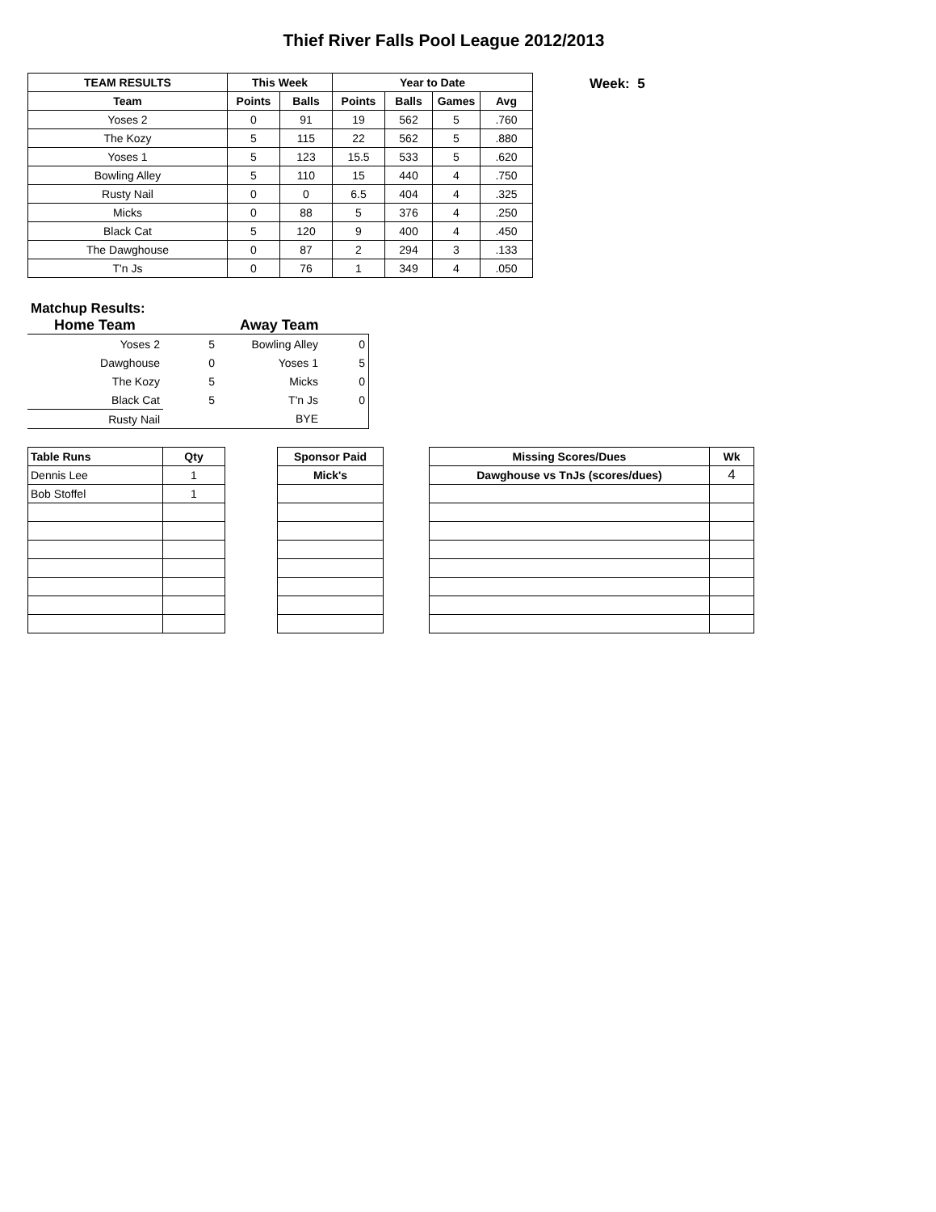Thief River Falls Pool League 2012/2013
| TEAM RESULTS | This Week | | Year to Date | | | |
| --- | --- | --- | --- | --- | --- | --- |
| Team | Points | Balls | Points | Balls | Games | Avg |
| Yoses 2 | 0 | 91 | 19 | 562 | 5 | .760 |
| The Kozy | 5 | 115 | 22 | 562 | 5 | .880 |
| Yoses 1 | 5 | 123 | 15.5 | 533 | 5 | .620 |
| Bowling Alley | 5 | 110 | 15 | 440 | 4 | .750 |
| Rusty Nail | 0 | 0 | 6.5 | 404 | 4 | .325 |
| Micks | 0 | 88 | 5 | 376 | 4 | .250 |
| Black Cat | 5 | 120 | 9 | 400 | 4 | .450 |
| The Dawghouse | 0 | 87 | 2 | 294 | 3 | .133 |
| T'n Js | 0 | 76 | 1 | 349 | 4 | .050 |
Week: 5
Matchup Results:
Home Team Away Team
| Yoses 2 | 5 | Bowling Alley | 0 |
| Dawghouse | 0 | Yoses 1 | 5 |
| The Kozy | 5 | Micks | 0 |
| Black Cat | 5 | T'n Js | 0 |
| Rusty Nail | | BYE | |
| Table Runs | Qty |
| --- | --- |
| Dennis Lee | 1 |
| Bob Stoffel | 1 |
| Sponsor Paid |
| --- |
| Mick's |
| Missing Scores/Dues | Wk |
| --- | --- |
| Dawghouse vs TnJs (scores/dues) | 4 |